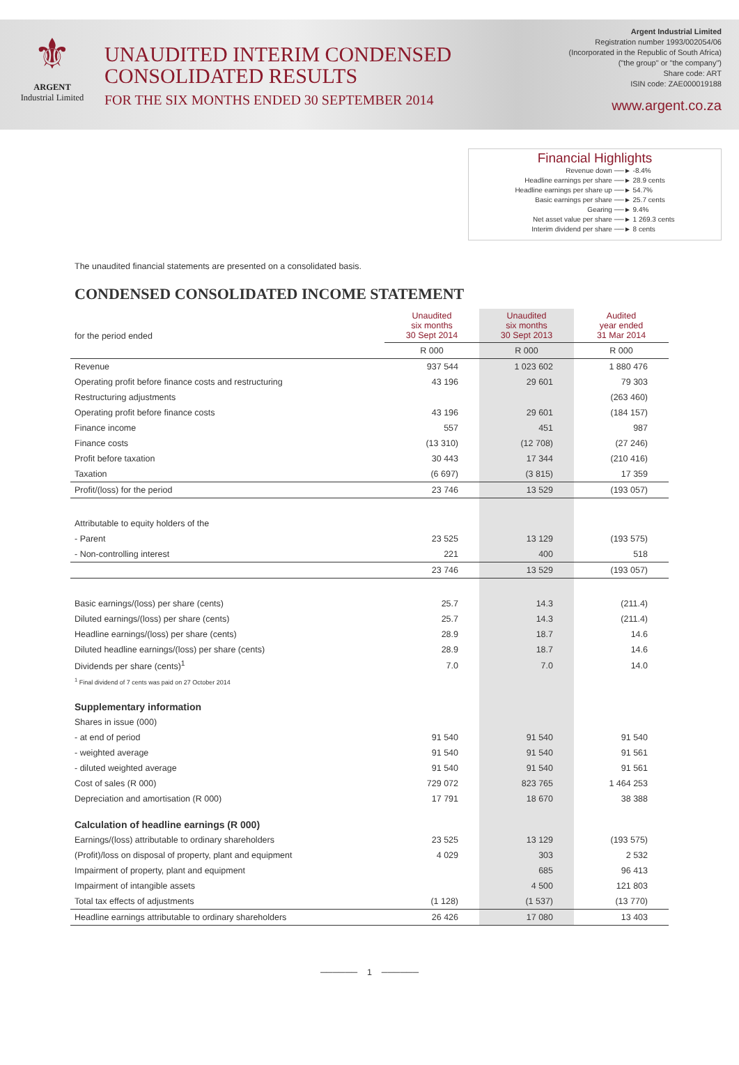⚜
ARGENT
Industrial Limited
UNAUDITED INTERIM CONDENSED
CONSOLIDATED RESULTS
FOR THE SIX MONTHS ENDED 30 SEPTEMBER 2014
Argent Industrial Limited
Registration number 1993/002054/06
(Incorporated in the Republic of South Africa)
("the group" or "the company")
Share code: ART
ISIN code: ZAE000019188
www.argent.co.za
Financial Highlights
| Revenue down | ──► -8.4% |
| Headline earnings per share | ──► 28.9 cents |
| Headline earnings per share up | ──► 54.7% |
| Basic earnings per share | ──► 25.7 cents |
| Gearing | ──► 9.4% |
| Net asset value per share | ──► 1 269.3 cents |
| Interim dividend per share | ──► 8 cents |
The unaudited financial statements are presented on a consolidated basis.
CONDENSED CONSOLIDATED INCOME STATEMENT
| for the period ended | Unaudited six months 30 Sept 2014 | Unaudited six months 30 Sept 2013 | Audited year ended 31 Mar 2014 |
| | R 000 | R 000 | R 000 |
| Revenue | 937 544 | 1 023 602 | 1 880 476 |
| Operating profit before finance costs and restructuring | 43 196 | 29 601 | 79 303 |
| Restructuring adjustments | | | (263 460) |
| Operating profit before finance costs | 43 196 | 29 601 | (184 157) |
| Finance income | 557 | 451 | 987 |
| Finance costs | (13 310) | (12 708) | (27 246) |
| Profit before taxation | 30 443 | 17 344 | (210 416) |
| Taxation | (6 697) | (3 815) | 17 359 |
| Profit/(loss) for the period | 23 746 | 13 529 | (193 057) |
| Attributable to equity holders of the | | | |
| - Parent | 23 525 | 13 129 | (193 575) |
| - Non-controlling interest | 221 | 400 | 518 |
| | 23 746 | 13 529 | (193 057) |
| Basic earnings/(loss) per share (cents) | 25.7 | 14.3 | (211.4) |
| Diluted earnings/(loss) per share (cents) | 25.7 | 14.3 | (211.4) |
| Headline earnings/(loss) per share (cents) | 28.9 | 18.7 | 14.6 |
| Diluted headline earnings/(loss) per share (cents) | 28.9 | 18.7 | 14.6 |
| Dividends per share (cents)<sup>1</sup> | 7.0 | 7.0 | 14.0 |
| <sup>1</sup> Final dividend of 7 cents was paid on 27 October 2014 | | | |
| Supplementary information | | | |
| Shares in issue (000) | | | |
| - at end of period | 91 540 | 91 540 | 91 540 |
| - weighted average | 91 540 | 91 540 | 91 561 |
| - diluted weighted average | 91 540 | 91 540 | 91 561 |
| Cost of sales (R 000) | 729 072 | 823 765 | 1 464 253 |
| Depreciation and amortisation (R 000) | 17 791 | 18 670 | 38 388 |
| Calculation of headline earnings (R 000) | | | |
| Earnings/(loss) attributable to ordinary shareholders | 23 525 | 13 129 | (193 575) |
| (Profit)/loss on disposal of property, plant and equipment | 4 029 | 303 | 2 532 |
| Impairment of property, plant and equipment | | 685 | 96 413 |
| Impairment of intangible assets | | 4 500 | 121 803 |
| Total tax effects of adjustments | (1 128) | (1 537) | (13 770) |
| Headline earnings attributable to ordinary shareholders | 26 426 | 17 080 | 13 403 |
────── 1 ──────